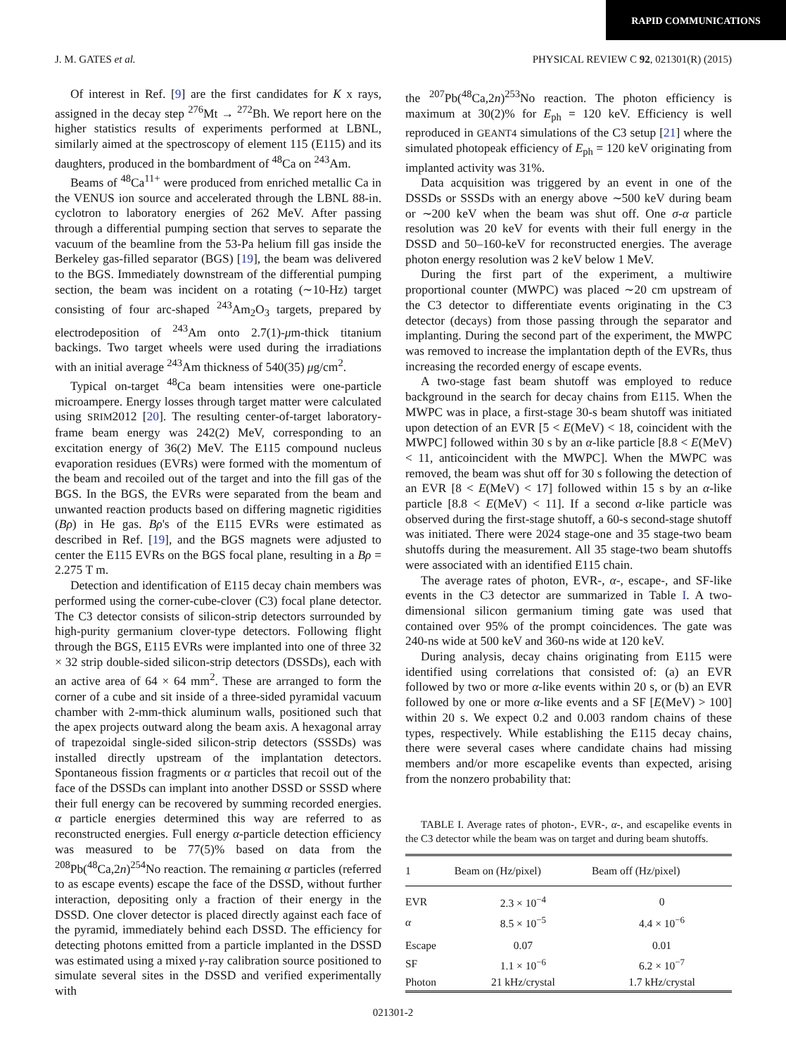RAPID COMMUNICATIONS
J. M. GATES et al. PHYSICAL REVIEW C 92, 021301(R) (2015)
Of interest in Ref. [9] are the first candidates for K x rays, assigned in the decay step <sup>276</sup>Mt → <sup>272</sup>Bh. We report here on the higher statistics results of experiments performed at LBNL, similarly aimed at the spectroscopy of element 115 (E115) and its daughters, produced in the bombardment of <sup>48</sup>Ca on <sup>243</sup>Am.
Beams of <sup>48</sup>Ca<sup>11+</sup> were produced from enriched metallic Ca in the VENUS ion source and accelerated through the LBNL 88-in. cyclotron to laboratory energies of 262 MeV. After passing through a differential pumping section that serves to separate the vacuum of the beamline from the 53-Pa helium fill gas inside the Berkeley gas-filled separator (BGS) [19], the beam was delivered to the BGS. Immediately downstream of the differential pumping section, the beam was incident on a rotating (∼10-Hz) target consisting of four arc-shaped <sup>243</sup>Am<sub>2</sub>O<sub>3</sub> targets, prepared by electrodeposition of <sup>243</sup>Am onto 2.7(1)-μm-thick titanium backings. Two target wheels were used during the irradiations with an initial average <sup>243</sup>Am thickness of 540(35) μg/cm<sup>2</sup>.
Typical on-target <sup>48</sup>Ca beam intensities were one-particle microampere. Energy losses through target matter were calculated using SRIM2012 [20]. The resulting center-of-target laboratory-frame beam energy was 242(2) MeV, corresponding to an excitation energy of 36(2) MeV. The E115 compound nucleus evaporation residues (EVRs) were formed with the momentum of the beam and recoiled out of the target and into the fill gas of the BGS. In the BGS, the EVRs were separated from the beam and unwanted reaction products based on differing magnetic rigidities (Bρ) in He gas. Bρ's of the E115 EVRs were estimated as described in Ref. [19], and the BGS magnets were adjusted to center the E115 EVRs on the BGS focal plane, resulting in a Bρ = 2.275 T m.
Detection and identification of E115 decay chain members was performed using the corner-cube-clover (C3) focal plane detector. The C3 detector consists of silicon-strip detectors surrounded by high-purity germanium clover-type detectors. Following flight through the BGS, E115 EVRs were implanted into one of three 32 × 32 strip double-sided silicon-strip detectors (DSSDs), each with an active area of 64 × 64 mm<sup>2</sup>. These are arranged to form the corner of a cube and sit inside of a three-sided pyramidal vacuum chamber with 2-mm-thick aluminum walls, positioned such that the apex projects outward along the beam axis. A hexagonal array of trapezoidal single-sided silicon-strip detectors (SSSDs) was installed directly upstream of the implantation detectors. Spontaneous fission fragments or α particles that recoil out of the face of the DSSDs can implant into another DSSD or SSSD where their full energy can be recovered by summing recorded energies. α particle energies determined this way are referred to as reconstructed energies. Full energy α-particle detection efficiency was measured to be 77(5)% based on data from the <sup>208</sup>Pb(<sup>48</sup>Ca,2n)<sup>254</sup>No reaction. The remaining α particles (referred to as escape events) escape the face of the DSSD, without further interaction, depositing only a fraction of their energy in the DSSD. One clover detector is placed directly against each face of the pyramid, immediately behind each DSSD. The efficiency for detecting photons emitted from a particle implanted in the DSSD was estimated using a mixed γ-ray calibration source positioned to simulate several sites in the DSSD and verified experimentally with
the <sup>207</sup>Pb(<sup>48</sup>Ca,2n)<sup>253</sup>No reaction. The photon efficiency is maximum at 30(2)% for E<sub>ph</sub> = 120 keV. Efficiency is well reproduced in GEANT4 simulations of the C3 setup [21] where the simulated photopeak efficiency of E<sub>ph</sub> = 120 keV originating from implanted activity was 31%.
Data acquisition was triggered by an event in one of the DSSDs or SSSDs with an energy above ∼500 keV during beam or ∼200 keV when the beam was shut off. One σ-α particle resolution was 20 keV for events with their full energy in the DSSD and 50–160-keV for reconstructed energies. The average photon energy resolution was 2 keV below 1 MeV.
During the first part of the experiment, a multiwire proportional counter (MWPC) was placed ∼20 cm upstream of the C3 detector to differentiate events originating in the C3 detector (decays) from those passing through the separator and implanting. During the second part of the experiment, the MWPC was removed to increase the implantation depth of the EVRs, thus increasing the recorded energy of escape events.
A two-stage fast beam shutoff was employed to reduce background in the search for decay chains from E115. When the MWPC was in place, a first-stage 30-s beam shutoff was initiated upon detection of an EVR [5 < E(MeV) < 18, coincident with the MWPC] followed within 30 s by an α-like particle [8.8 < E(MeV) < 11, anticoincident with the MWPC]. When the MWPC was removed, the beam was shut off for 30 s following the detection of an EVR [8 < E(MeV) < 17] followed within 15 s by an α-like particle [8.8 < E(MeV) < 11]. If a second α-like particle was observed during the first-stage shutoff, a 60-s second-stage shutoff was initiated. There were 2024 stage-one and 35 stage-two beam shutoffs during the measurement. All 35 stage-two beam shutoffs were associated with an identified E115 chain.
The average rates of photon, EVR-, α-, escape-, and SF-like events in the C3 detector are summarized in Table I. A two-dimensional silicon germanium timing gate was used that contained over 95% of the prompt coincidences. The gate was 240-ns wide at 500 keV and 360-ns wide at 120 keV.
During analysis, decay chains originating from E115 were identified using correlations that consisted of: (a) an EVR followed by two or more α-like events within 20 s, or (b) an EVR followed by one or more α-like events and a SF [E(MeV) > 100] within 20 s. We expect 0.2 and 0.003 random chains of these types, respectively. While establishing the E115 decay chains, there were several cases where candidate chains had missing members and/or more escapelike events than expected, arising from the nonzero probability that:
TABLE I. Average rates of photon-, EVR-, α-, and escapelike events in the C3 detector while the beam was on target and during beam shutoffs.
| 1 | Beam on (Hz/pixel) | Beam off (Hz/pixel) |
| --- | --- | --- |
| EVR | 2.3 × 10<sup>−4</sup> | 0 |
| α | 8.5 × 10<sup>−5</sup> | 4.4 × 10<sup>−6</sup> |
| Escape | 0.07 | 0.01 |
| SF | 1.1 × 10<sup>−6</sup> | 6.2 × 10<sup>−7</sup> |
| Photon | 21 kHz/crystal | 1.7 kHz/crystal |
021301-2